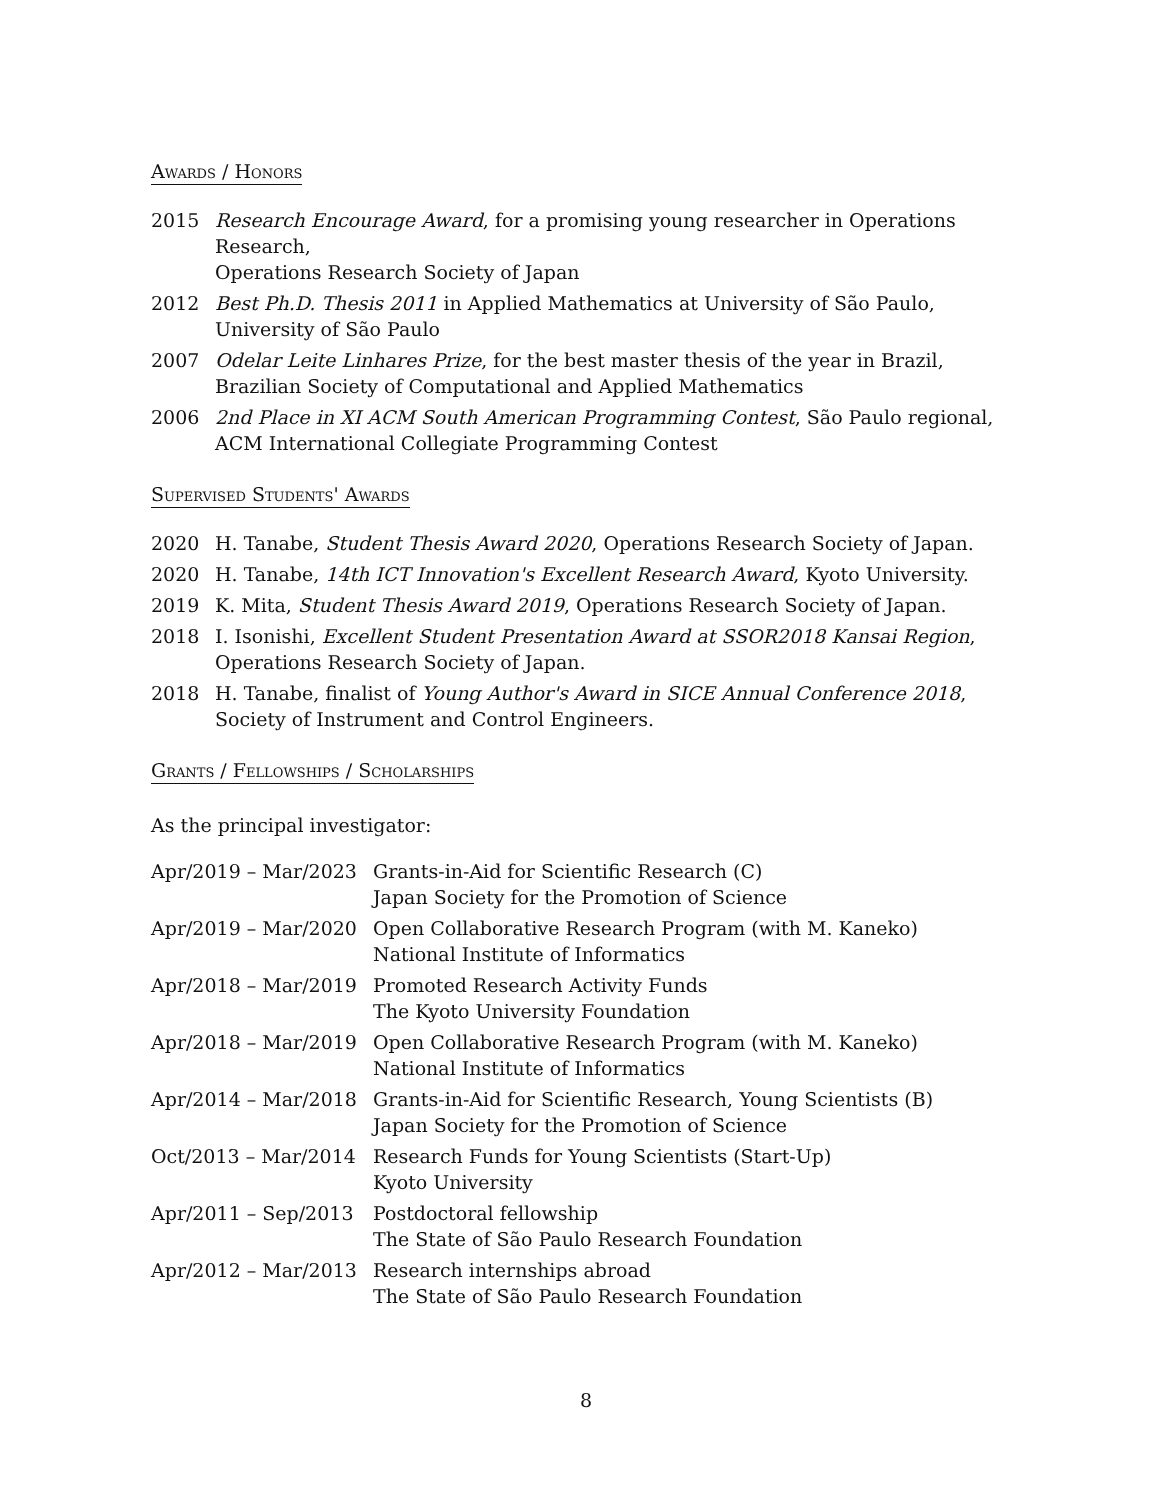Awards / Honors
| 2015 | Research Encourage Award , for a promising young researcher in Operations Research, Operations Research Society of Japan |
| 2012 | Best Ph.D. Thesis 2011 in Applied Mathematics at University of São Paulo, University of São Paulo |
| 2007 | Odelar Leite Linhares Prize , for the best master thesis of the year in Brazil, Brazilian Society of Computational and Applied Mathematics |
| 2006 | 2nd Place in XI ACM South American Programming Contest , São Paulo regional, ACM International Collegiate Programming Contest |
Supervised Students' Awards
| 2020 | H. Tanabe, Student Thesis Award 2020 , Operations Research Society of Japan. |
| 2020 | H. Tanabe, 14th ICT Innovation's Excellent Research Award , Kyoto University. |
| 2019 | K. Mita, Student Thesis Award 2019 , Operations Research Society of Japan. |
| 2018 | I. Isonishi, Excellent Student Presentation Award at SSOR2018 Kansai Region , Operations Research Society of Japan. |
| 2018 | H. Tanabe, finalist of Young Author's Award in SICE Annual Conference 2018 , Society of Instrument and Control Engineers. |
Grants / Fellowships / Scholarships
As the principal investigator:
| Apr/2019 – Mar/2023 | Grants-in-Aid for Scientific Research (C) Japan Society for the Promotion of Science |
| Apr/2019 – Mar/2020 | Open Collaborative Research Program (with M. Kaneko) National Institute of Informatics |
| Apr/2018 – Mar/2019 | Promoted Research Activity Funds The Kyoto University Foundation |
| Apr/2018 – Mar/2019 | Open Collaborative Research Program (with M. Kaneko) National Institute of Informatics |
| Apr/2014 – Mar/2018 | Grants-in-Aid for Scientific Research, Young Scientists (B) Japan Society for the Promotion of Science |
| Oct/2013 – Mar/2014 | Research Funds for Young Scientists (Start-Up) Kyoto University |
| Apr/2011 – Sep/2013 | Postdoctoral fellowship The State of São Paulo Research Foundation |
| Apr/2012 – Mar/2013 | Research internships abroad The State of São Paulo Research Foundation |
8